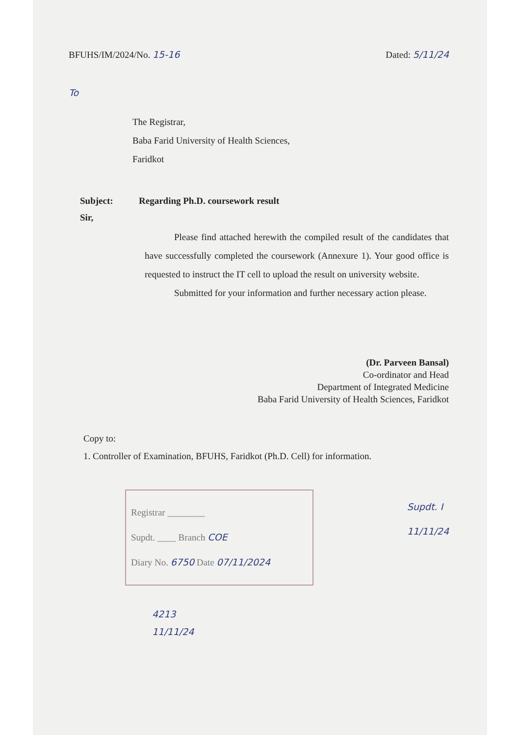BFUHS/IM/2024/No. 15-16 Dated: 5/11/24
To
The Registrar,
Baba Farid University of Health Sciences,
Faridkot
Subject: Regarding Ph.D. coursework result
Sir,
Please find attached herewith the compiled result of the candidates that have successfully completed the coursework (Annexure 1). Your good office is requested to instruct the IT cell to upload the result on university website.
Submitted for your information and further necessary action please.
(Dr. Parveen Bansal)
Co-ordinator and Head
Department of Integrated Medicine
Baba Farid University of Health Sciences, Faridkot
Copy to:
1. Controller of Examination, BFUHS, Faridkot (Ph.D. Cell) for information.
Registrar ________
Supdt. ____ Branch COE
Diary No. 6750 Date 07/11/2024
Supdt. I
11/11/24
4213
11/11/24